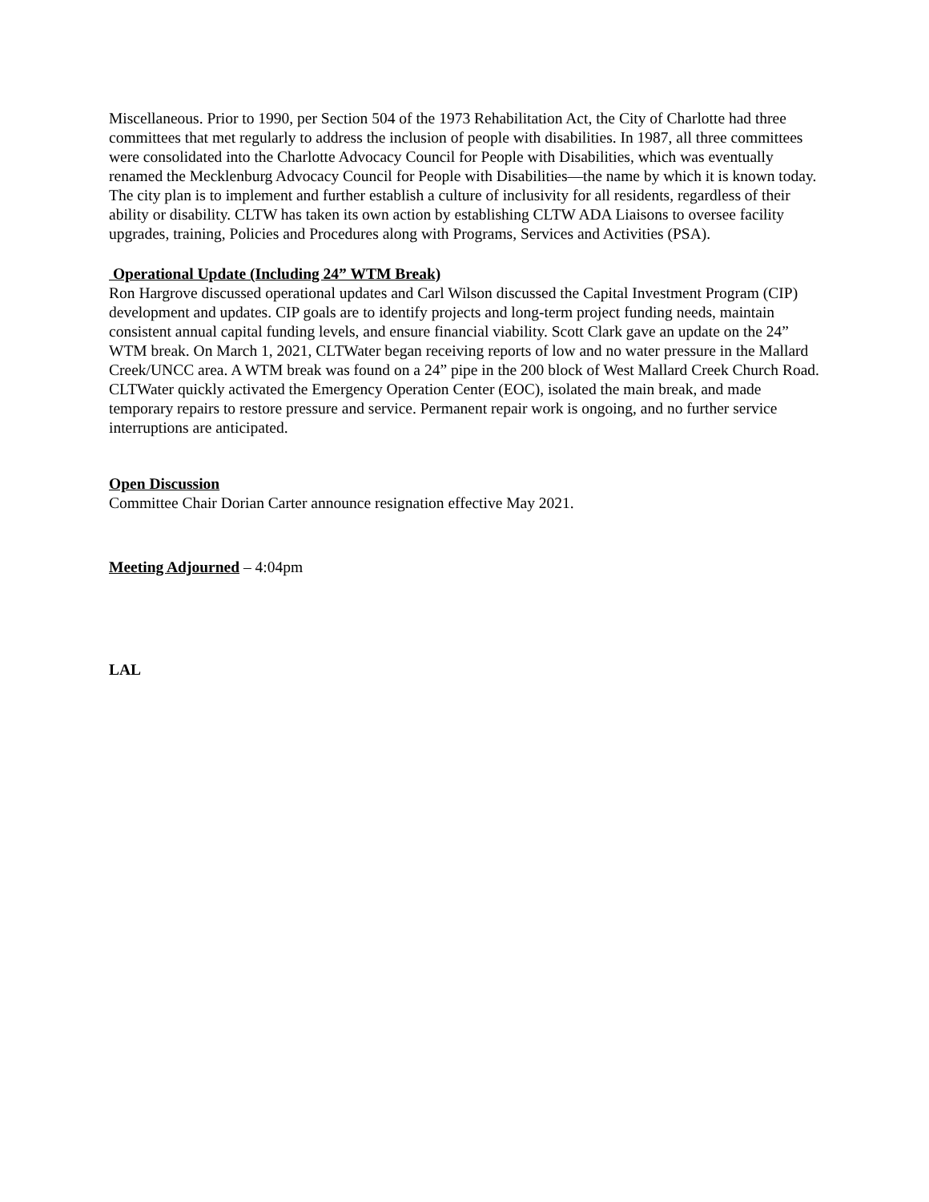Miscellaneous. Prior to 1990, per Section 504 of the 1973 Rehabilitation Act, the City of Charlotte had three committees that met regularly to address the inclusion of people with disabilities. In 1987, all three committees were consolidated into the Charlotte Advocacy Council for People with Disabilities, which was eventually renamed the Mecklenburg Advocacy Council for People with Disabilities—the name by which it is known today. The city plan is to implement and further establish a culture of inclusivity for all residents, regardless of their ability or disability. CLTW has taken its own action by establishing CLTW ADA Liaisons to oversee facility upgrades, training, Policies and Procedures along with Programs, Services and Activities (PSA).
Operational Update (Including 24” WTM Break)
Ron Hargrove discussed operational updates and Carl Wilson discussed the Capital Investment Program (CIP) development and updates. CIP goals are to identify projects and long-term project funding needs, maintain consistent annual capital funding levels, and ensure financial viability. Scott Clark gave an update on the 24” WTM break. On March 1, 2021, CLTWater began receiving reports of low and no water pressure in the Mallard Creek/UNCC area. A WTM break was found on a 24” pipe in the 200 block of West Mallard Creek Church Road. CLTWater quickly activated the Emergency Operation Center (EOC), isolated the main break, and made temporary repairs to restore pressure and service. Permanent repair work is ongoing, and no further service interruptions are anticipated.
Open Discussion
Committee Chair Dorian Carter announce resignation effective May 2021.
Meeting Adjourned – 4:04pm
LAL